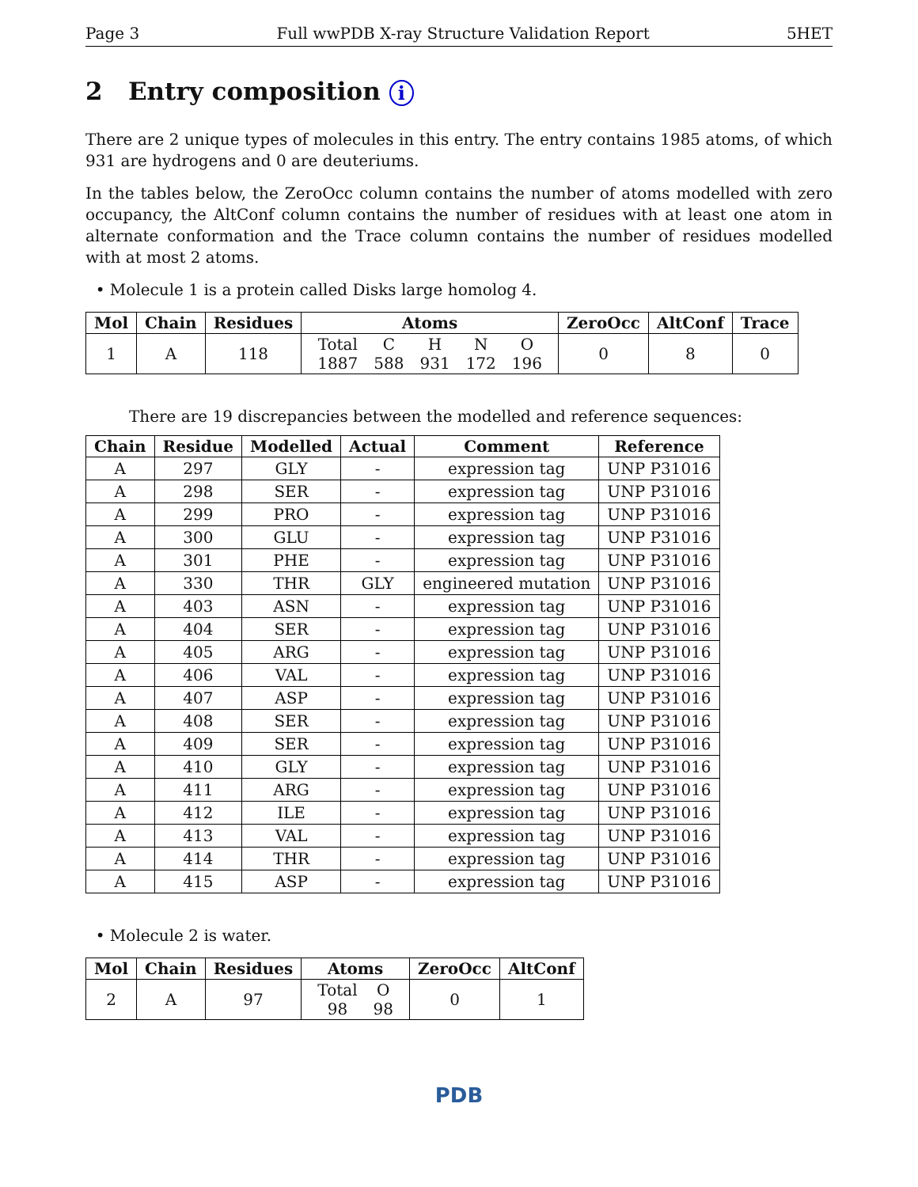Page 3 Full wwPDB X-ray Structure Validation Report 5HET
2 Entry composition i
There are 2 unique types of molecules in this entry. The entry contains 1985 atoms, of which 931 are hydrogens and 0 are deuteriums.
In the tables below, the ZeroOcc column contains the number of atoms modelled with zero occupancy, the AltConf column contains the number of residues with at least one atom in alternate conformation and the Trace column contains the number of residues modelled with at most 2 atoms.
• Molecule 1 is a protein called Disks large homolog 4.
| Mol | Chain | Residues | Atoms | ZeroOcc | AltConf | Trace |
| --- | --- | --- | --- | --- | --- | --- |
| 1 | A | 118 | / Total / C / H / N / O / / 1887 / 588 / 931 / 172 / 196 / | 0 | 8 | 0 |
There are 19 discrepancies between the modelled and reference sequences:
| Chain | Residue | Modelled | Actual | Comment | Reference |
| --- | --- | --- | --- | --- | --- |
| A | 297 | GLY | - | expression tag | UNP P31016 |
| A | 298 | SER | - | expression tag | UNP P31016 |
| A | 299 | PRO | - | expression tag | UNP P31016 |
| A | 300 | GLU | - | expression tag | UNP P31016 |
| A | 301 | PHE | - | expression tag | UNP P31016 |
| A | 330 | THR | GLY | engineered mutation | UNP P31016 |
| A | 403 | ASN | - | expression tag | UNP P31016 |
| A | 404 | SER | - | expression tag | UNP P31016 |
| A | 405 | ARG | - | expression tag | UNP P31016 |
| A | 406 | VAL | - | expression tag | UNP P31016 |
| A | 407 | ASP | - | expression tag | UNP P31016 |
| A | 408 | SER | - | expression tag | UNP P31016 |
| A | 409 | SER | - | expression tag | UNP P31016 |
| A | 410 | GLY | - | expression tag | UNP P31016 |
| A | 411 | ARG | - | expression tag | UNP P31016 |
| A | 412 | ILE | - | expression tag | UNP P31016 |
| A | 413 | VAL | - | expression tag | UNP P31016 |
| A | 414 | THR | - | expression tag | UNP P31016 |
| A | 415 | ASP | - | expression tag | UNP P31016 |
• Molecule 2 is water.
| Mol | Chain | Residues | Atoms | ZeroOcc | AltConf |
| --- | --- | --- | --- | --- | --- |
| 2 | A | 97 | / Total / O / / 98 / 98 / | 0 | 1 |
PDB